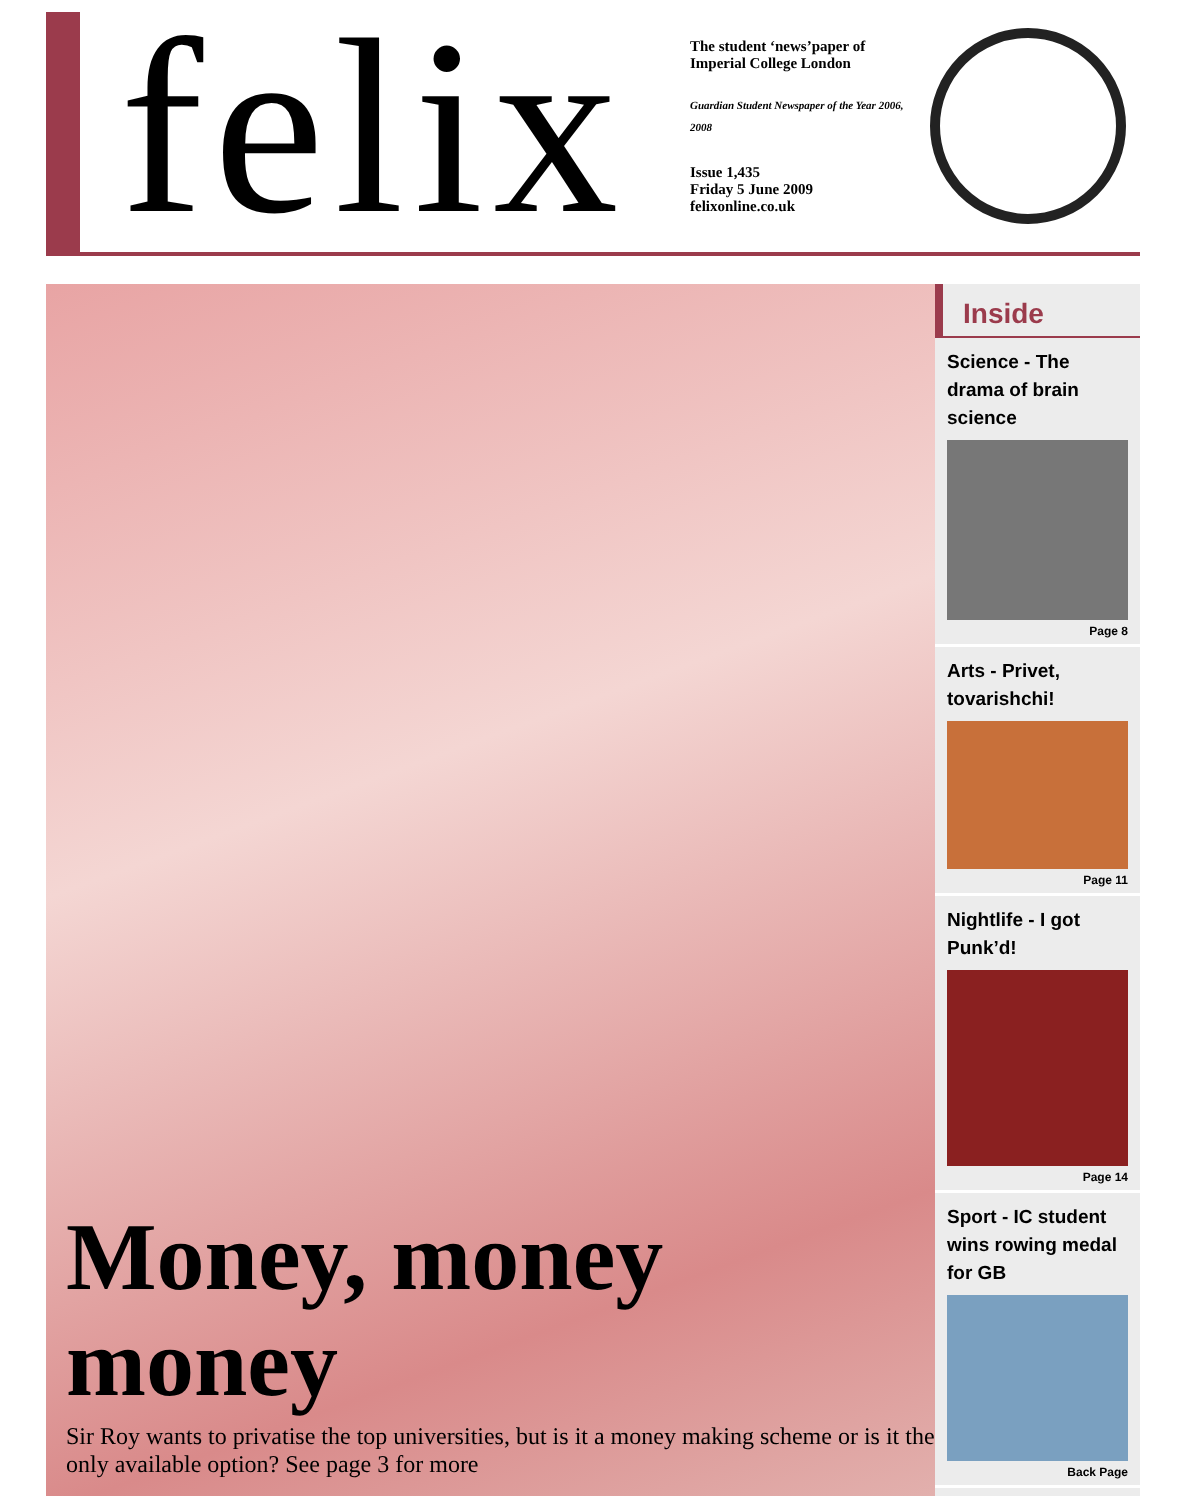felix
The student ‘news’paper of Imperial College London
Guardian Student Newspaper of the Year 2006, 2008
Issue 1,435
Friday 5 June 2009
felixonline.co.uk
Money, money money
Sir Roy wants to privatise the top universities, but is it a money making scheme or is it the only available option? See page 3 for more
Inside
Science - The drama of brain science
Page 8
Arts - Privet, tovarishchi!
Page 11
Nightlife - I got Punk’d!
Page 14
Sport - IC student wins rowing medal for GB
Back Page